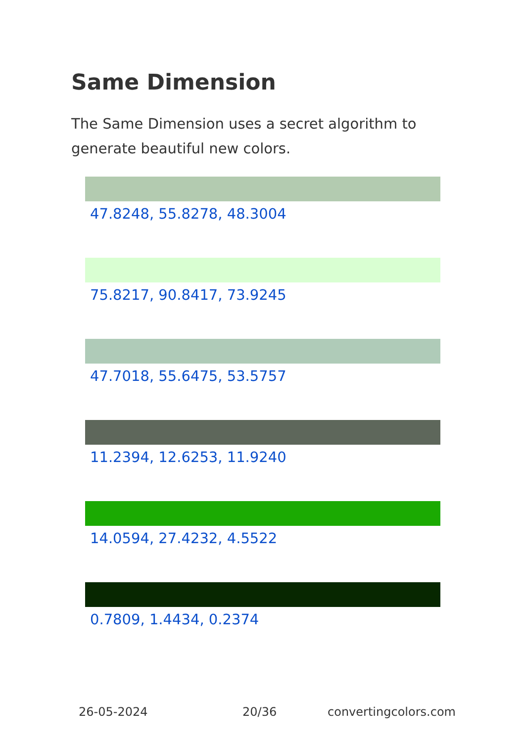Same Dimension
The Same Dimension uses a secret algorithm to generate beautiful new colors.
47.8248, 55.8278, 48.3004
75.8217, 90.8417, 73.9245
47.7018, 55.6475, 53.5757
11.2394, 12.6253, 11.9240
14.0594, 27.4232, 4.5522
0.7809, 1.4434, 0.2374
26-05-2024 20/36 convertingcolors.com